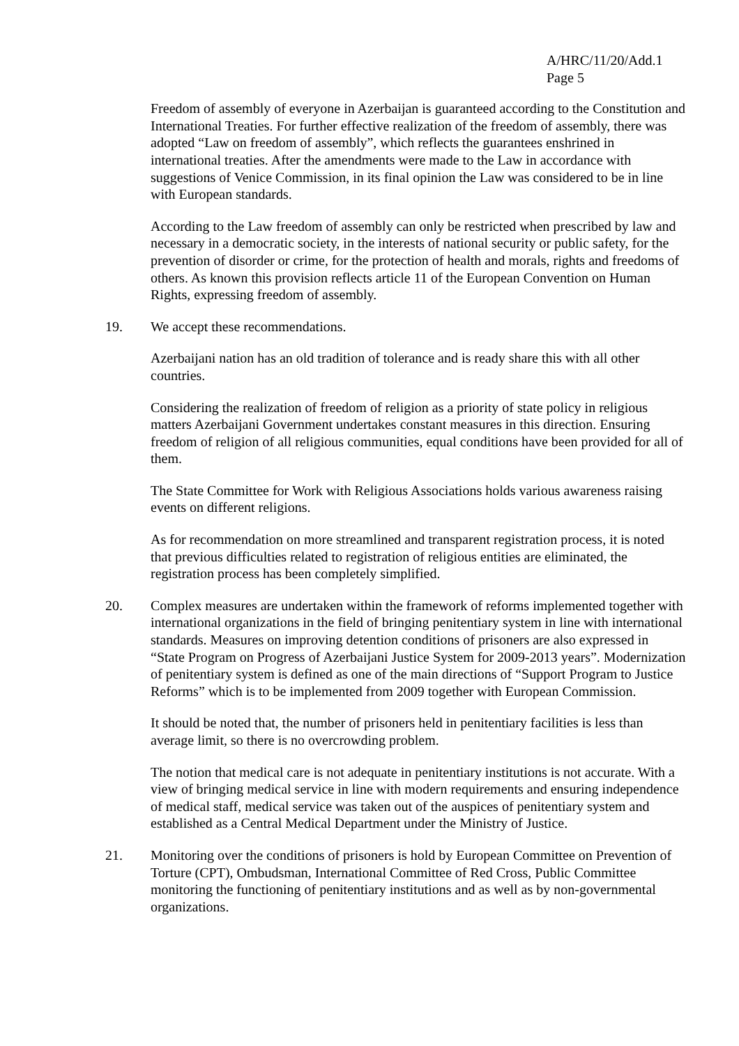A/HRC/11/20/Add.1
Page 5
Freedom of assembly of everyone in Azerbaijan is guaranteed according to the Constitution and International Treaties. For further effective realization of the freedom of assembly, there was adopted “Law on freedom of assembly”, which reflects the guarantees enshrined in international treaties. After the amendments were made to the Law in accordance with suggestions of Venice Commission, in its final opinion the Law was considered to be in line with European standards.
According to the Law freedom of assembly can only be restricted when prescribed by law and necessary in a democratic society, in the interests of national security or public safety, for the prevention of disorder or crime, for the protection of health and morals, rights and freedoms of others. As known this provision reflects article 11 of the European Convention on Human Rights, expressing freedom of assembly.
19. We accept these recommendations.
Azerbaijani nation has an old tradition of tolerance and is ready share this with all other countries.
Considering the realization of freedom of religion as a priority of state policy in religious matters Azerbaijani Government undertakes constant measures in this direction. Ensuring freedom of religion of all religious communities, equal conditions have been provided for all of them.
The State Committee for Work with Religious Associations holds various awareness raising events on different religions.
As for recommendation on more streamlined and transparent registration process, it is noted that previous difficulties related to registration of religious entities are eliminated, the registration process has been completely simplified.
20. Complex measures are undertaken within the framework of reforms implemented together with international organizations in the field of bringing penitentiary system in line with international standards. Measures on improving detention conditions of prisoners are also expressed in “State Program on Progress of Azerbaijani Justice System for 2009-2013 years”. Modernization of penitentiary system is defined as one of the main directions of “Support Program to Justice Reforms” which is to be implemented from 2009 together with European Commission.
It should be noted that, the number of prisoners held in penitentiary facilities is less than average limit, so there is no overcrowding problem.
The notion that medical care is not adequate in penitentiary institutions is not accurate. With a view of bringing medical service in line with modern requirements and ensuring independence of medical staff, medical service was taken out of the auspices of penitentiary system and established as a Central Medical Department under the Ministry of Justice.
21. Monitoring over the conditions of prisoners is hold by European Committee on Prevention of Torture (CPT), Ombudsman, International Committee of Red Cross, Public Committee monitoring the functioning of penitentiary institutions and as well as by non-governmental organizations.